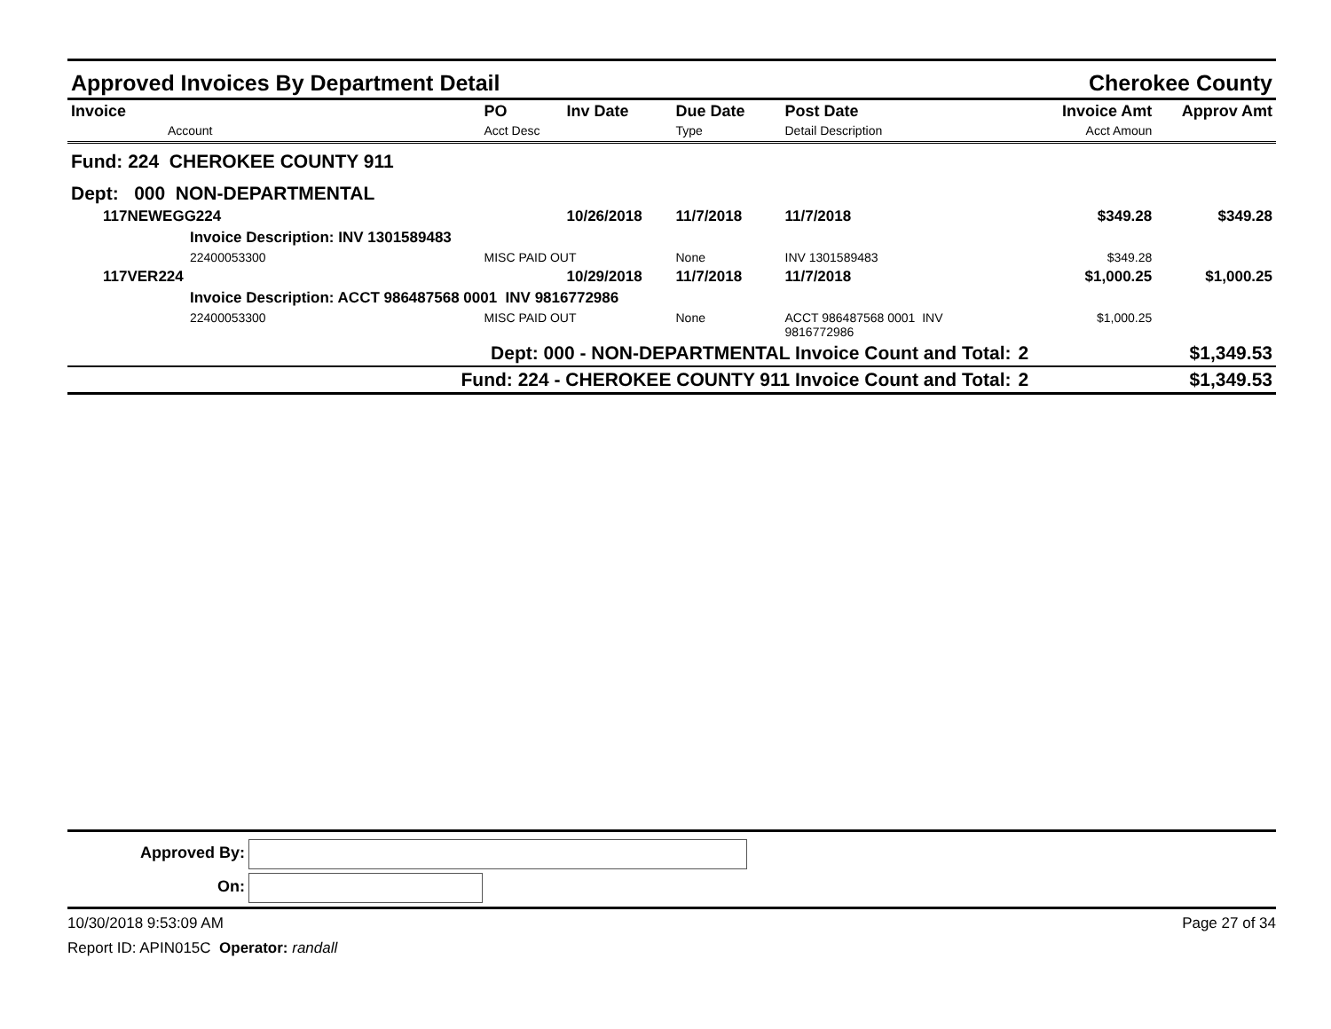Approved Invoices By Department Detail Cherokee County
| Invoice Account | | PO Acct Desc | Inv Date | Due Date Type | Post Date Detail Description | | Invoice Amt Acct Amoun | Approv Amt |
| --- | --- | --- | --- | --- | --- | --- | --- | --- |
| Fund: 224 CHEROKEE COUNTY 911 | | | | | | | | |
| Dept: 000 NON-DEPARTMENTAL | | | | | | | | |
| 117NEWEGG224 | | | 10/26/2018 | 11/7/2018 | 11/7/2018 | | $349.28 | $349.28 |
| Invoice Description: INV 1301589483 | | | | | | | | |
| 22400053300 | | MISC PAID OUT | | None | INV 1301589483 | | $349.28 | |
| 117VER224 | | | 10/29/2018 | 11/7/2018 | 11/7/2018 | | $1,000.25 | $1,000.25 |
| Invoice Description: ACCT 986487568 0001 INV 9816772986 | | | | | | | | |
| 22400053300 | | MISC PAID OUT | | None | ACCT 986487568 0001 INV 9816772986 | | $1,000.25 | |
| Dept: 000 - NON-DEPARTMENTAL Invoice Count and Total: | | | | | | 2 | | $1,349.53 |
| Fund: 224 - CHEROKEE COUNTY 911 Invoice Count and Total: | | | | | | 2 | | $1,349.53 |
Approved By:
On:
10/30/2018 9:53:09 AM Page 27 of 34
Report ID: APIN015C Operator: randall